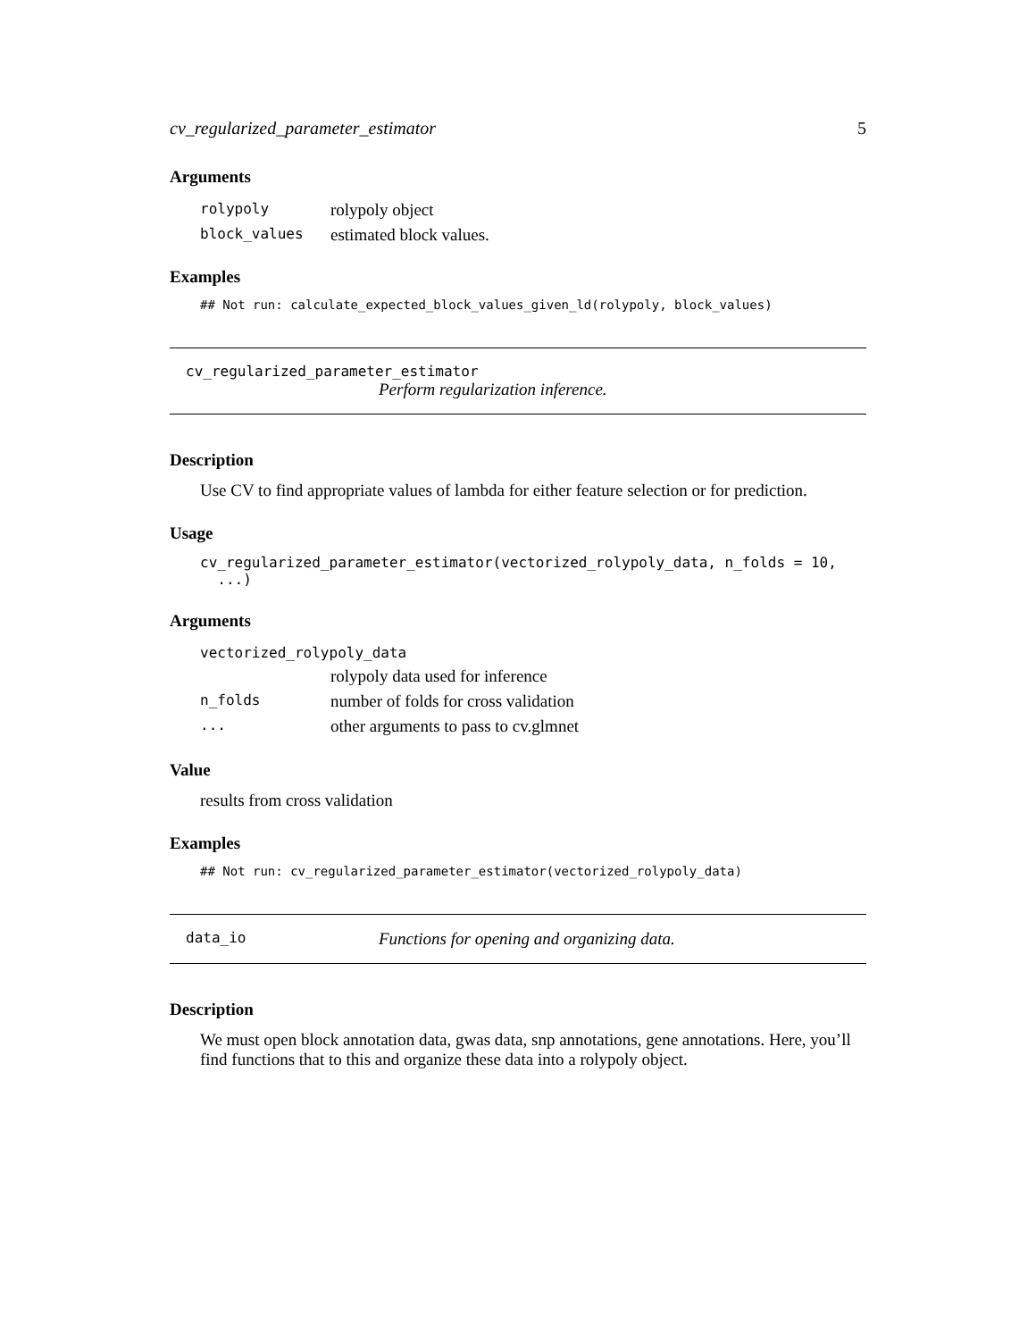cv_regularized_parameter_estimator 5
Arguments
| rolypoly | rolypoly object |
| block_values | estimated block values. |
Examples
## Not run: calculate_expected_block_values_given_ld(rolypoly, block_values)
cv_regularized_parameter_estimator
Perform regularization inference.
Description
Use CV to find appropriate values of lambda for either feature selection or for prediction.
Usage
cv_regularized_parameter_estimator(vectorized_rolypoly_data, n_folds = 10,
...)
Arguments
| vectorized_rolypoly_data | |
| | rolypoly data used for inference |
| n_folds | number of folds for cross validation |
| ... | other arguments to pass to cv.glmnet |
Value
results from cross validation
Examples
## Not run: cv_regularized_parameter_estimator(vectorized_rolypoly_data)
data_io Functions for opening and organizing data.
Description
We must open block annotation data, gwas data, snp annotations, gene annotations. Here, you’ll find functions that to this and organize these data into a rolypoly object.